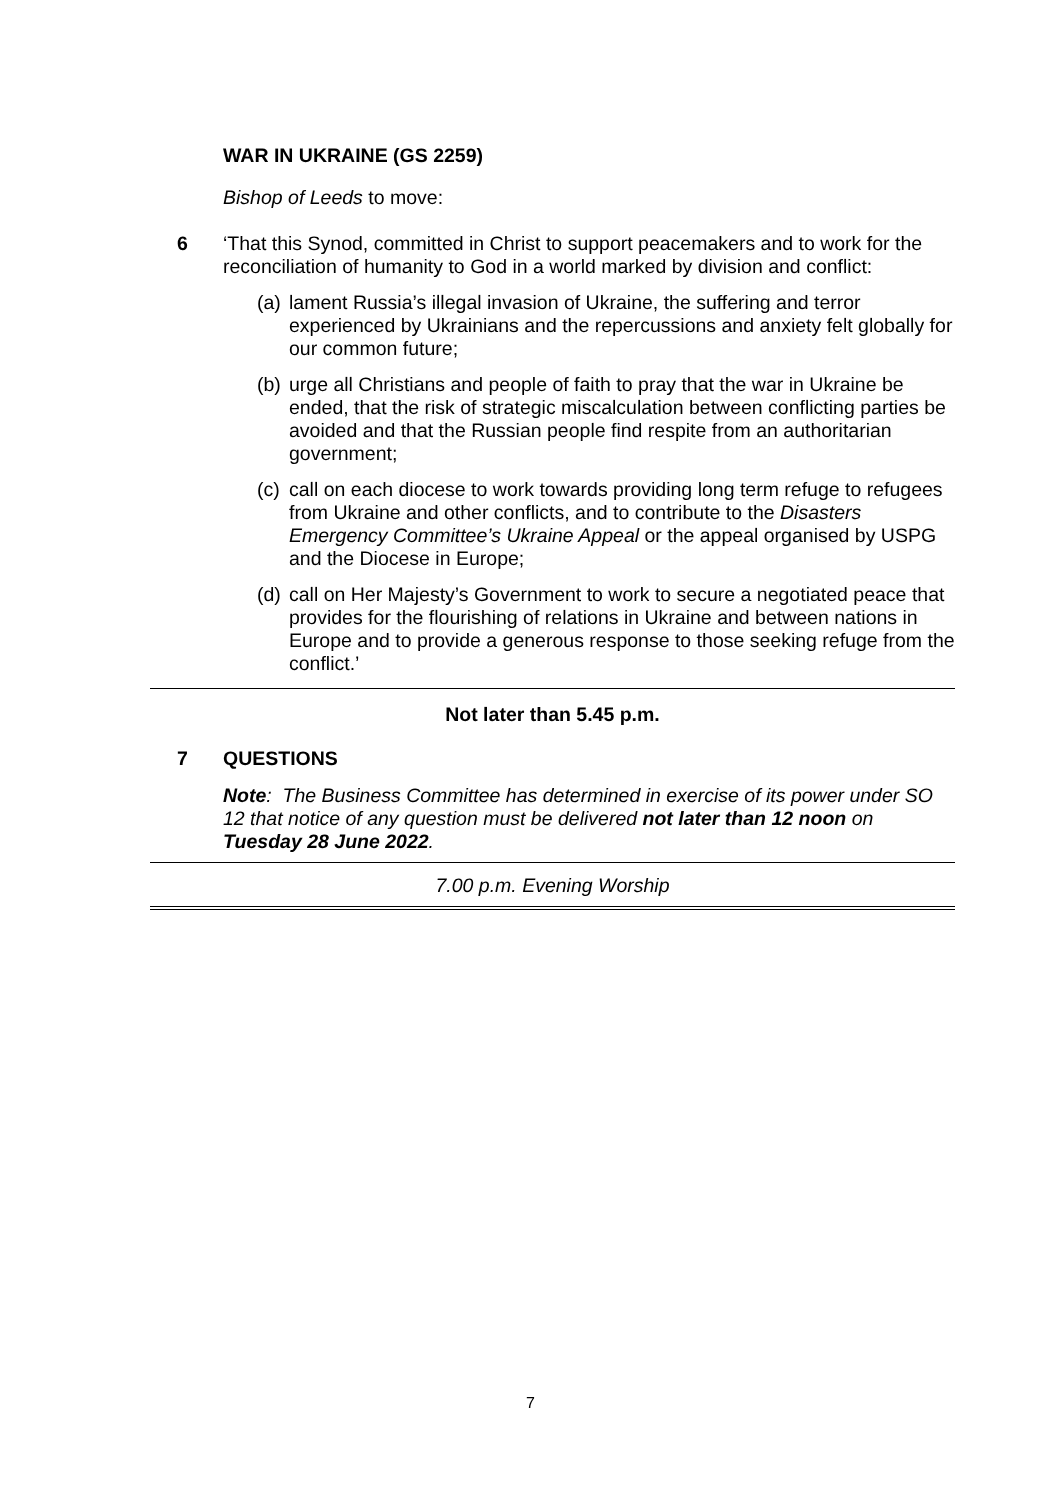WAR IN UKRAINE (GS 2259)
Bishop of Leeds to move:
6 ‘That this Synod, committed in Christ to support peacemakers and to work for the reconciliation of humanity to God in a world marked by division and conflict:
(a)
lament Russia’s illegal invasion of Ukraine, the suffering and terror experienced by Ukrainians and the repercussions and anxiety felt globally for our common future;
(b)
urge all Christians and people of faith to pray that the war in Ukraine be ended, that the risk of strategic miscalculation between conflicting parties be avoided and that the Russian people find respite from an authoritarian government;
(c)
call on each diocese to work towards providing long term refuge to refugees from Ukraine and other conflicts, and to contribute to the Disasters Emergency Committee’s Ukraine Appeal or the appeal organised by USPG and the Diocese in Europe;
(d)
call on Her Majesty’s Government to work to secure a negotiated peace that provides for the flourishing of relations in Ukraine and between nations in Europe and to provide a generous response to those seeking refuge from the conflict.’
Not later than 5.45 p.m.
7 QUESTIONS
Note: The Business Committee has determined in exercise of its power under SO 12 that notice of any question must be delivered not later than 12 noon on Tuesday 28 June 2022.
7.00 p.m. Evening Worship
7